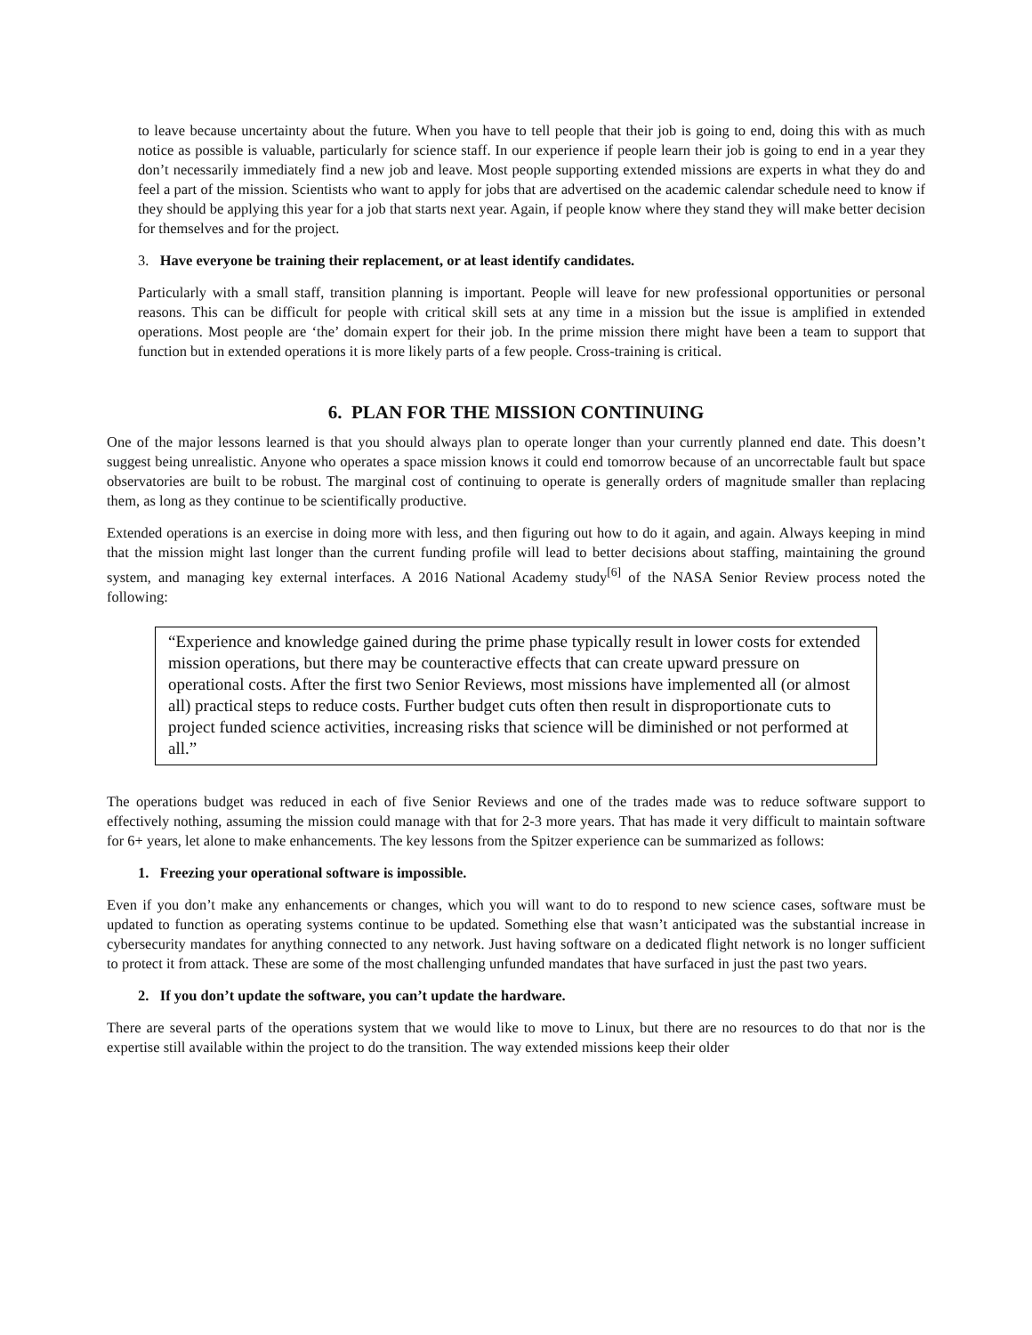to leave because uncertainty about the future. When you have to tell people that their job is going to end, doing this with as much notice as possible is valuable, particularly for science staff. In our experience if people learn their job is going to end in a year they don’t necessarily immediately find a new job and leave. Most people supporting extended missions are experts in what they do and feel a part of the mission. Scientists who want to apply for jobs that are advertised on the academic calendar schedule need to know if they should be applying this year for a job that starts next year. Again, if people know where they stand they will make better decision for themselves and for the project.
3. Have everyone be training their replacement, or at least identify candidates.
Particularly with a small staff, transition planning is important. People will leave for new professional opportunities or personal reasons. This can be difficult for people with critical skill sets at any time in a mission but the issue is amplified in extended operations. Most people are ‘the’ domain expert for their job. In the prime mission there might have been a team to support that function but in extended operations it is more likely parts of a few people. Cross-training is critical.
6. PLAN FOR THE MISSION CONTINUING
One of the major lessons learned is that you should always plan to operate longer than your currently planned end date. This doesn’t suggest being unrealistic. Anyone who operates a space mission knows it could end tomorrow because of an uncorrectable fault but space observatories are built to be robust. The marginal cost of continuing to operate is generally orders of magnitude smaller than replacing them, as long as they continue to be scientifically productive.
Extended operations is an exercise in doing more with less, and then figuring out how to do it again, and again. Always keeping in mind that the mission might last longer than the current funding profile will lead to better decisions about staffing, maintaining the ground system, and managing key external interfaces. A 2016 National Academy study<sup>[6]</sup> of the NASA Senior Review process noted the following:
“Experience and knowledge gained during the prime phase typically result in lower costs for extended mission operations, but there may be counteractive effects that can create upward pressure on operational costs. After the first two Senior Reviews, most missions have implemented all (or almost all) practical steps to reduce costs. Further budget cuts often then result in disproportionate cuts to project funded science activities, increasing risks that science will be diminished or not performed at all.”
The operations budget was reduced in each of five Senior Reviews and one of the trades made was to reduce software support to effectively nothing, assuming the mission could manage with that for 2-3 more years. That has made it very difficult to maintain software for 6+ years, let alone to make enhancements. The key lessons from the Spitzer experience can be summarized as follows:
1. Freezing your operational software is impossible.
Even if you don’t make any enhancements or changes, which you will want to do to respond to new science cases, software must be updated to function as operating systems continue to be updated. Something else that wasn’t anticipated was the substantial increase in cybersecurity mandates for anything connected to any network. Just having software on a dedicated flight network is no longer sufficient to protect it from attack. These are some of the most challenging unfunded mandates that have surfaced in just the past two years.
2. If you don’t update the software, you can’t update the hardware.
There are several parts of the operations system that we would like to move to Linux, but there are no resources to do that nor is the expertise still available within the project to do the transition. The way extended missions keep their older